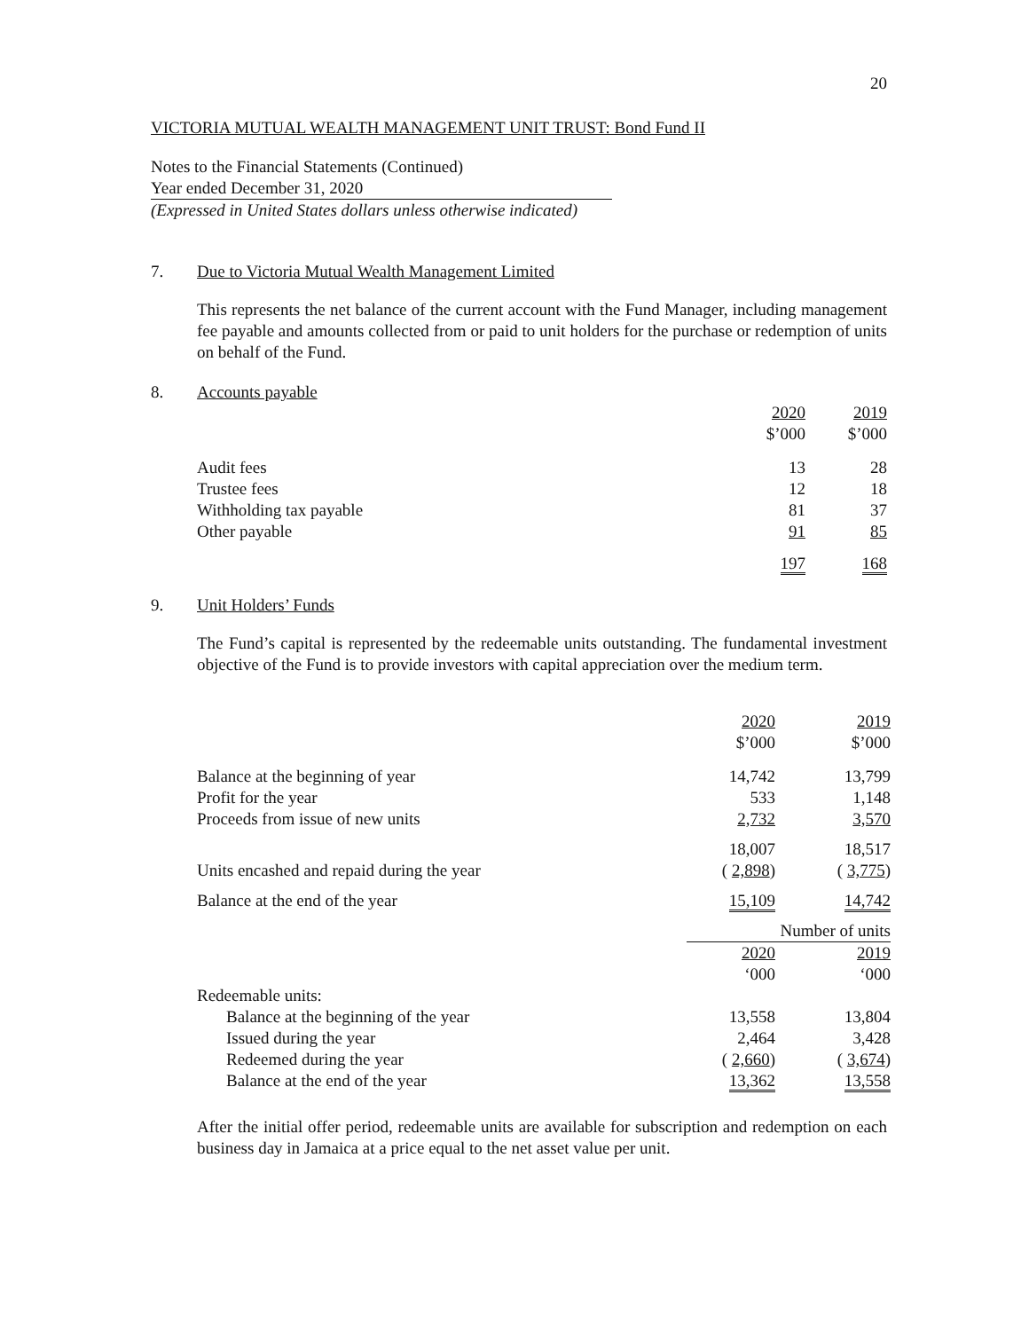20
VICTORIA MUTUAL WEALTH MANAGEMENT UNIT TRUST: Bond Fund II
Notes to the Financial Statements (Continued)
Year ended December 31, 2020
(Expressed in United States dollars unless otherwise indicated)
7. Due to Victoria Mutual Wealth Management Limited
This represents the net balance of the current account with the Fund Manager, including management fee payable and amounts collected from or paid to unit holders for the purchase or redemption of units on behalf of the Fund.
8. Accounts payable
| | 2020 | 2019 |
| | $’000 | $’000 |
| Audit fees | 13 | 28 |
| Trustee fees | 12 | 18 |
| Withholding tax payable | 81 | 37 |
| Other payable | 91 | 85 |
| | 197 | 168 |
9. Unit Holders’ Funds
The Fund’s capital is represented by the redeemable units outstanding. The fundamental investment objective of the Fund is to provide investors with capital appreciation over the medium term.
| | 2020 | 2019 |
| | $’000 | $’000 |
| Balance at the beginning of year | 14,742 | 13,799 |
| Profit for the year | 533 | 1,148 |
| Proceeds from issue of new units | 2,732 | 3,570 |
| | 18,007 | 18,517 |
| Units encashed and repaid during the year | ( 2,898 ) | ( 3,775 ) |
| Balance at the end of the year | 15,109 | 14,742 |
| | Number of units | |
| | 2020 | 2019 |
| | ‘000 | ‘000 |
| Redeemable units: | | |
| Balance at the beginning of the year | 13,558 | 13,804 |
| Issued during the year | 2,464 | 3,428 |
| Redeemed during the year | ( 2,660 ) | ( 3,674 ) |
| Balance at the end of the year | 13,362 | 13,558 |
After the initial offer period, redeemable units are available for subscription and redemption on each business day in Jamaica at a price equal to the net asset value per unit.